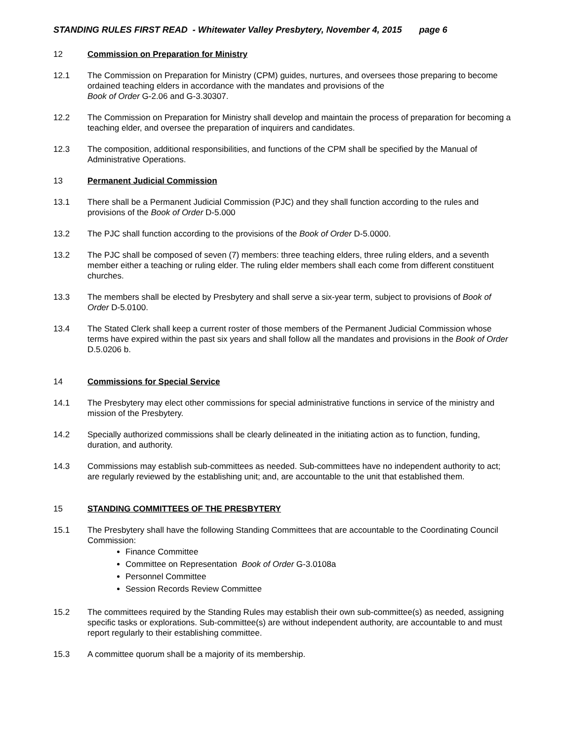STANDING RULES FIRST READ - Whitewater Valley Presbytery, November 4, 2015 page 6
12 Commission on Preparation for Ministry
12.1 The Commission on Preparation for Ministry (CPM) guides, nurtures, and oversees those preparing to become ordained teaching elders in accordance with the mandates and provisions of the
Book of Order G-2.06 and G-3.30307.
12.2 The Commission on Preparation for Ministry shall develop and maintain the process of preparation for becoming a teaching elder, and oversee the preparation of inquirers and candidates.
12.3 The composition, additional responsibilities, and functions of the CPM shall be specified by the Manual of Administrative Operations.
13 Permanent Judicial Commission
13.1 There shall be a Permanent Judicial Commission (PJC) and they shall function according to the rules and provisions of the Book of Order D-5.000
13.2 The PJC shall function according to the provisions of the Book of Order D-5.0000.
13.2 The PJC shall be composed of seven (7) members: three teaching elders, three ruling elders, and a seventh member either a teaching or ruling elder. The ruling elder members shall each come from different constituent churches.
13.3 The members shall be elected by Presbytery and shall serve a six-year term, subject to provisions of Book of Order D-5.0100.
13.4 The Stated Clerk shall keep a current roster of those members of the Permanent Judicial Commission whose terms have expired within the past six years and shall follow all the mandates and provisions in the Book of Order D.5.0206 b.
14 Commissions for Special Service
14.1 The Presbytery may elect other commissions for special administrative functions in service of the ministry and mission of the Presbytery.
14.2 Specially authorized commissions shall be clearly delineated in the initiating action as to function, funding, duration, and authority.
14.3 Commissions may establish sub-committees as needed. Sub-committees have no independent authority to act; are regularly reviewed by the establishing unit; and, are accountable to the unit that established them.
15 STANDING COMMITTEES OF THE PRESBYTERY
15.1 The Presbytery shall have the following Standing Committees that are accountable to the Coordinating Council Commission:
Finance Committee
Committee on Representation Book of Order G-3.0108a
Personnel Committee
Session Records Review Committee
15.2 The committees required by the Standing Rules may establish their own sub-committee(s) as needed, assigning specific tasks or explorations. Sub-committee(s) are without independent authority, are accountable to and must report regularly to their establishing committee.
15.3 A committee quorum shall be a majority of its membership.